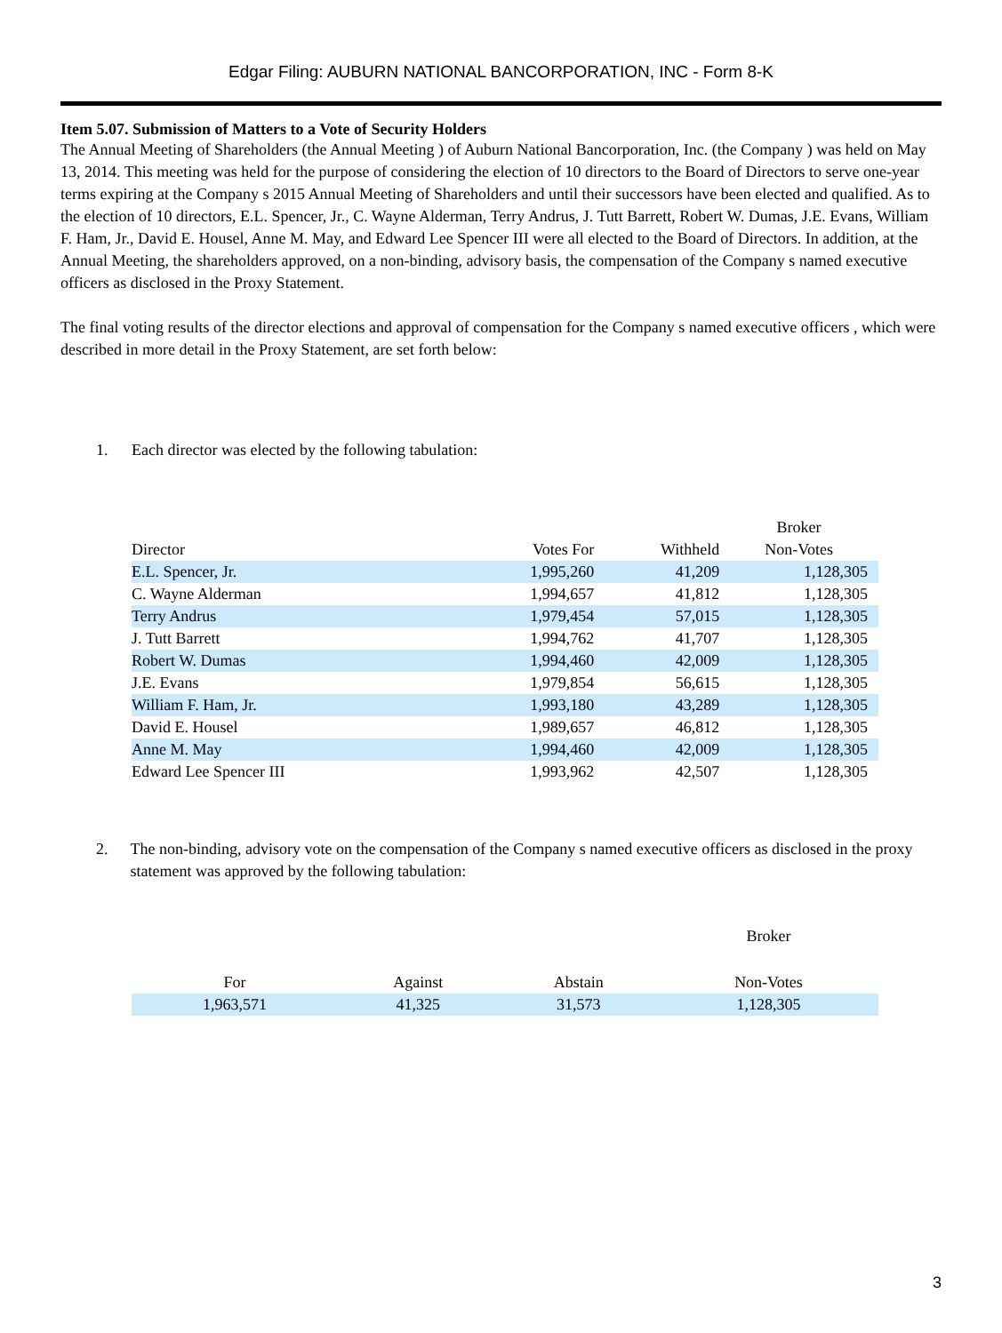Edgar Filing: AUBURN NATIONAL BANCORPORATION, INC - Form 8-K
Item 5.07. Submission of Matters to a Vote of Security Holders
The Annual Meeting of Shareholders (the Annual Meeting ) of Auburn National Bancorporation, Inc. (the Company ) was held on May 13, 2014. This meeting was held for the purpose of considering the election of 10 directors to the Board of Directors to serve one-year terms expiring at the Company s 2015 Annual Meeting of Shareholders and until their successors have been elected and qualified. As to the election of 10 directors, E.L. Spencer, Jr., C. Wayne Alderman, Terry Andrus, J. Tutt Barrett, Robert W. Dumas, J.E. Evans, William F. Ham, Jr., David E. Housel, Anne M. May, and Edward Lee Spencer III were all elected to the Board of Directors. In addition, at the Annual Meeting, the shareholders approved, on a non-binding, advisory basis, the compensation of the Company s named executive officers as disclosed in the Proxy Statement.
The final voting results of the director elections and approval of compensation for the Company s named executive officers , which were described in more detail in the Proxy Statement, are set forth below:
1. Each director was elected by the following tabulation:
| | | | Broker |
| --- | --- | --- | --- |
| Director | Votes For | Withheld | Non-Votes |
| E.L. Spencer, Jr. | 1,995,260 | 41,209 | 1,128,305 |
| C. Wayne Alderman | 1,994,657 | 41,812 | 1,128,305 |
| Terry Andrus | 1,979,454 | 57,015 | 1,128,305 |
| J. Tutt Barrett | 1,994,762 | 41,707 | 1,128,305 |
| Robert W. Dumas | 1,994,460 | 42,009 | 1,128,305 |
| J.E. Evans | 1,979,854 | 56,615 | 1,128,305 |
| William F. Ham, Jr. | 1,993,180 | 43,289 | 1,128,305 |
| David E. Housel | 1,989,657 | 46,812 | 1,128,305 |
| Anne M. May | 1,994,460 | 42,009 | 1,128,305 |
| Edward Lee Spencer III | 1,993,962 | 42,507 | 1,128,305 |
2. The non-binding, advisory vote on the compensation of the Company s named executive officers as disclosed in the proxy statement was approved by the following tabulation:
| | | | Broker |
| --- | --- | --- | --- |
| For | Against | Abstain | Non-Votes |
| 1,963,571 | 41,325 | 31,573 | 1,128,305 |
3